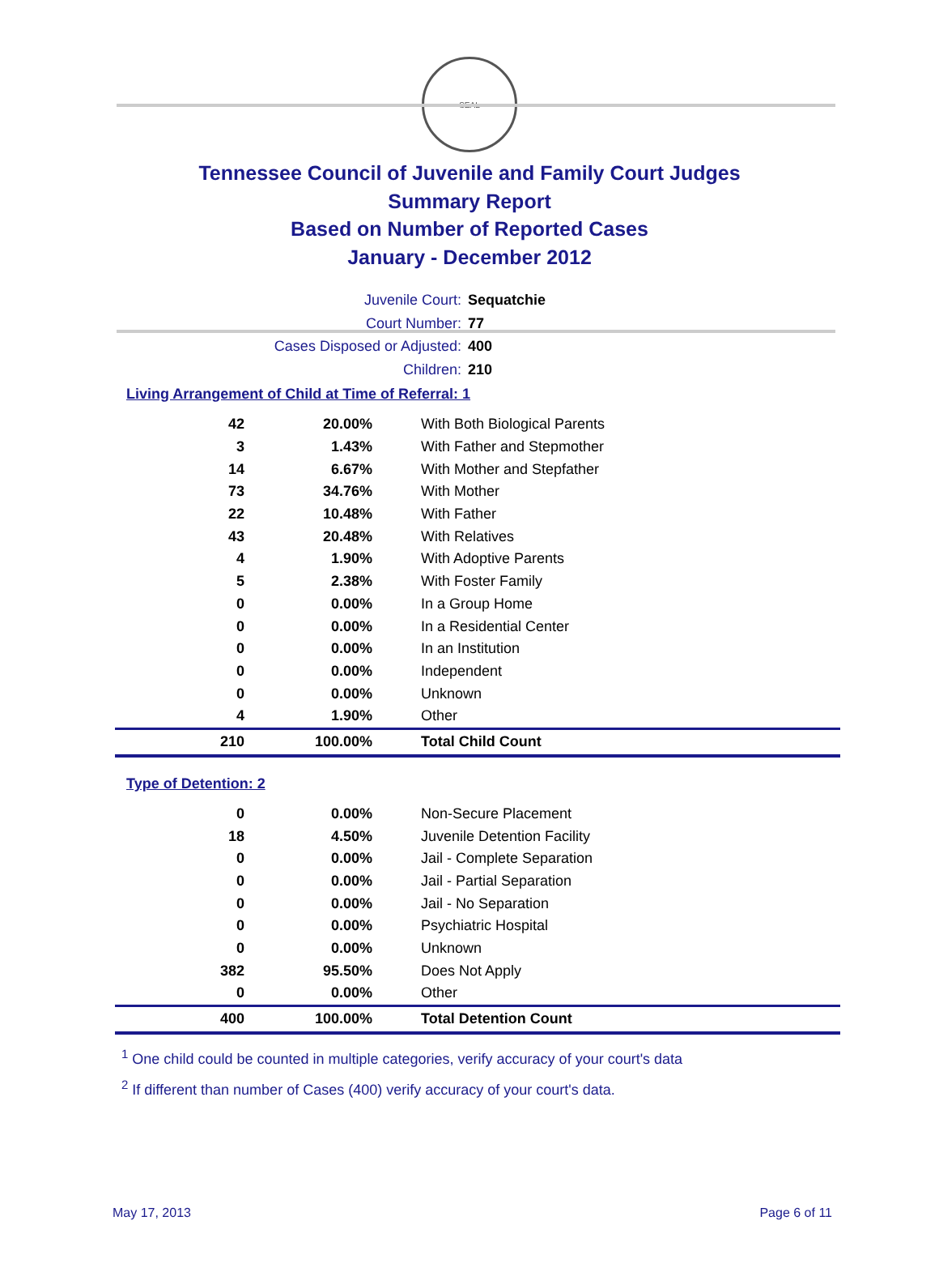SEAL
Tennessee Council of Juvenile and Family Court Judges
Summary Report
Based on Number of Reported Cases
January - December 2012
Juvenile Court: Sequatchie
Court Number: 77
Cases Disposed or Adjusted: 400
Children: 210
Living Arrangement of Child at Time of Referral: 1
| 42 | 20.00% | With Both Biological Parents |
| 3 | 1.43% | With Father and Stepmother |
| 14 | 6.67% | With Mother and Stepfather |
| 73 | 34.76% | With Mother |
| 22 | 10.48% | With Father |
| 43 | 20.48% | With Relatives |
| 4 | 1.90% | With Adoptive Parents |
| 5 | 2.38% | With Foster Family |
| 0 | 0.00% | In a Group Home |
| 0 | 0.00% | In a Residential Center |
| 0 | 0.00% | In an Institution |
| 0 | 0.00% | Independent |
| 0 | 0.00% | Unknown |
| 4 | 1.90% | Other |
| 210 | 100.00% | Total Child Count |
Type of Detention: 2
| 0 | 0.00% | Non-Secure Placement |
| 18 | 4.50% | Juvenile Detention Facility |
| 0 | 0.00% | Jail - Complete Separation |
| 0 | 0.00% | Jail - Partial Separation |
| 0 | 0.00% | Jail - No Separation |
| 0 | 0.00% | Psychiatric Hospital |
| 0 | 0.00% | Unknown |
| 382 | 95.50% | Does Not Apply |
| 0 | 0.00% | Other |
| 400 | 100.00% | Total Detention Count |
<sup>1</sup> One child could be counted in multiple categories, verify accuracy of your court's data
<sup>2</sup> If different than number of Cases (400) verify accuracy of your court's data.
May 17, 2013 Page 6 of 11